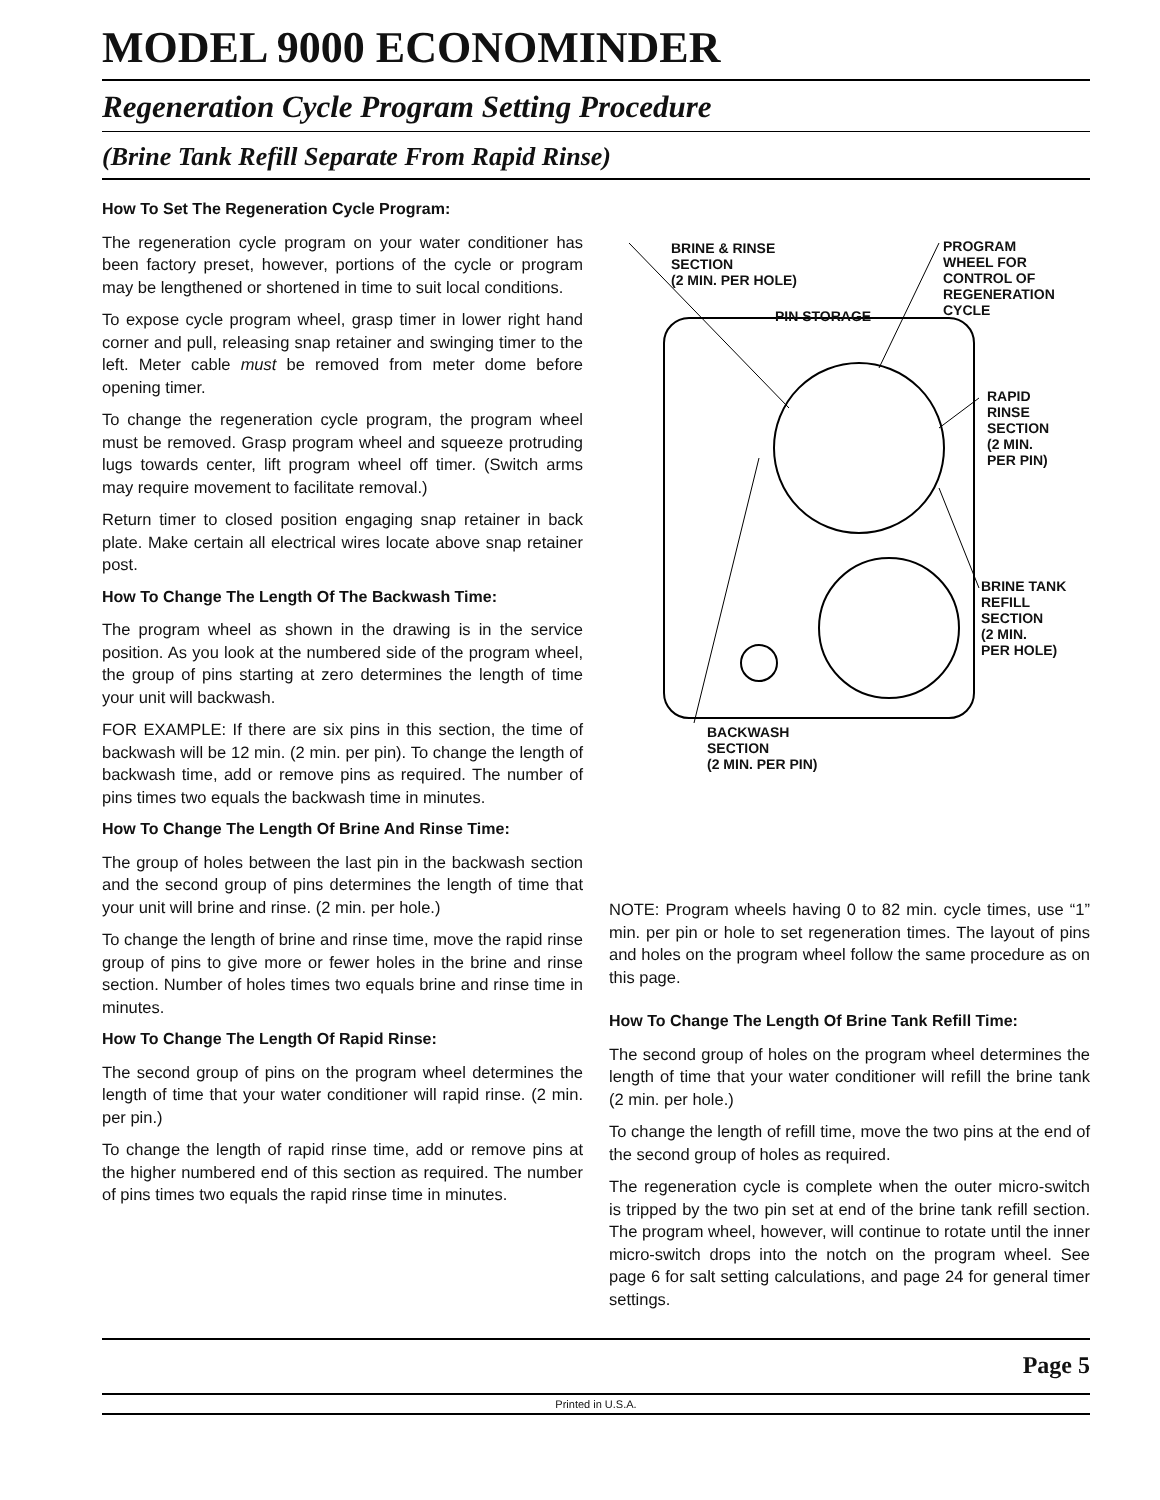MODEL 9000 ECONOMINDER
Regeneration Cycle Program Setting Procedure
(Brine Tank Refill Separate From Rapid Rinse)
How To Set The Regeneration Cycle Program:
The regeneration cycle program on your water conditioner has been factory preset, however, portions of the cycle or program may be lengthened or shortened in time to suit local conditions.
To expose cycle program wheel, grasp timer in lower right hand corner and pull, releasing snap retainer and swinging timer to the left. Meter cable must be removed from meter dome before opening timer.
To change the regeneration cycle program, the program wheel must be removed. Grasp program wheel and squeeze protruding lugs towards center, lift program wheel off timer. (Switch arms may require movement to facilitate removal.)
Return timer to closed position engaging snap retainer in back plate. Make certain all electrical wires locate above snap retainer post.
How To Change The Length Of The Backwash Time:
The program wheel as shown in the drawing is in the service position. As you look at the numbered side of the program wheel, the group of pins starting at zero determines the length of time your unit will backwash.
FOR EXAMPLE: If there are six pins in this section, the time of backwash will be 12 min. (2 min. per pin). To change the length of backwash time, add or remove pins as required. The number of pins times two equals the backwash time in minutes.
How To Change The Length Of Brine And Rinse Time:
The group of holes between the last pin in the backwash section and the second group of pins determines the length of time that your unit will brine and rinse. (2 min. per hole.)
To change the length of brine and rinse time, move the rapid rinse group of pins to give more or fewer holes in the brine and rinse section. Number of holes times two equals brine and rinse time in minutes.
How To Change The Length Of Rapid Rinse:
The second group of pins on the program wheel determines the length of time that your water conditioner will rapid rinse. (2 min. per pin.)
To change the length of rapid rinse time, add or remove pins at the higher numbered end of this section as required. The number of pins times two equals the rapid rinse time in minutes.
BRINE & RINSE
SECTION
(2 MIN. PER HOLE)
PROGRAM
WHEEL FOR
CONTROL OF
REGENERATION
CYCLE
PIN STORAGE
RAPID
RINSE
SECTION
(2 MIN.
PER PIN)
BRINE TANK
REFILL
SECTION
(2 MIN.
PER HOLE)
BACKWASH
SECTION
(2 MIN. PER PIN)
NOTE: Program wheels having 0 to 82 min. cycle times, use “1” min. per pin or hole to set regeneration times. The layout of pins and holes on the program wheel follow the same procedure as on this page.
How To Change The Length Of Brine Tank Refill Time:
The second group of holes on the program wheel determines the length of time that your water conditioner will refill the brine tank (2 min. per hole.)
To change the length of refill time, move the two pins at the end of the second group of holes as required.
The regeneration cycle is complete when the outer micro-switch is tripped by the two pin set at end of the brine tank refill section. The program wheel, however, will continue to rotate until the inner micro-switch drops into the notch on the program wheel. See page 6 for salt setting calculations, and page 24 for general timer settings.
Page 5
Printed in U.S.A.